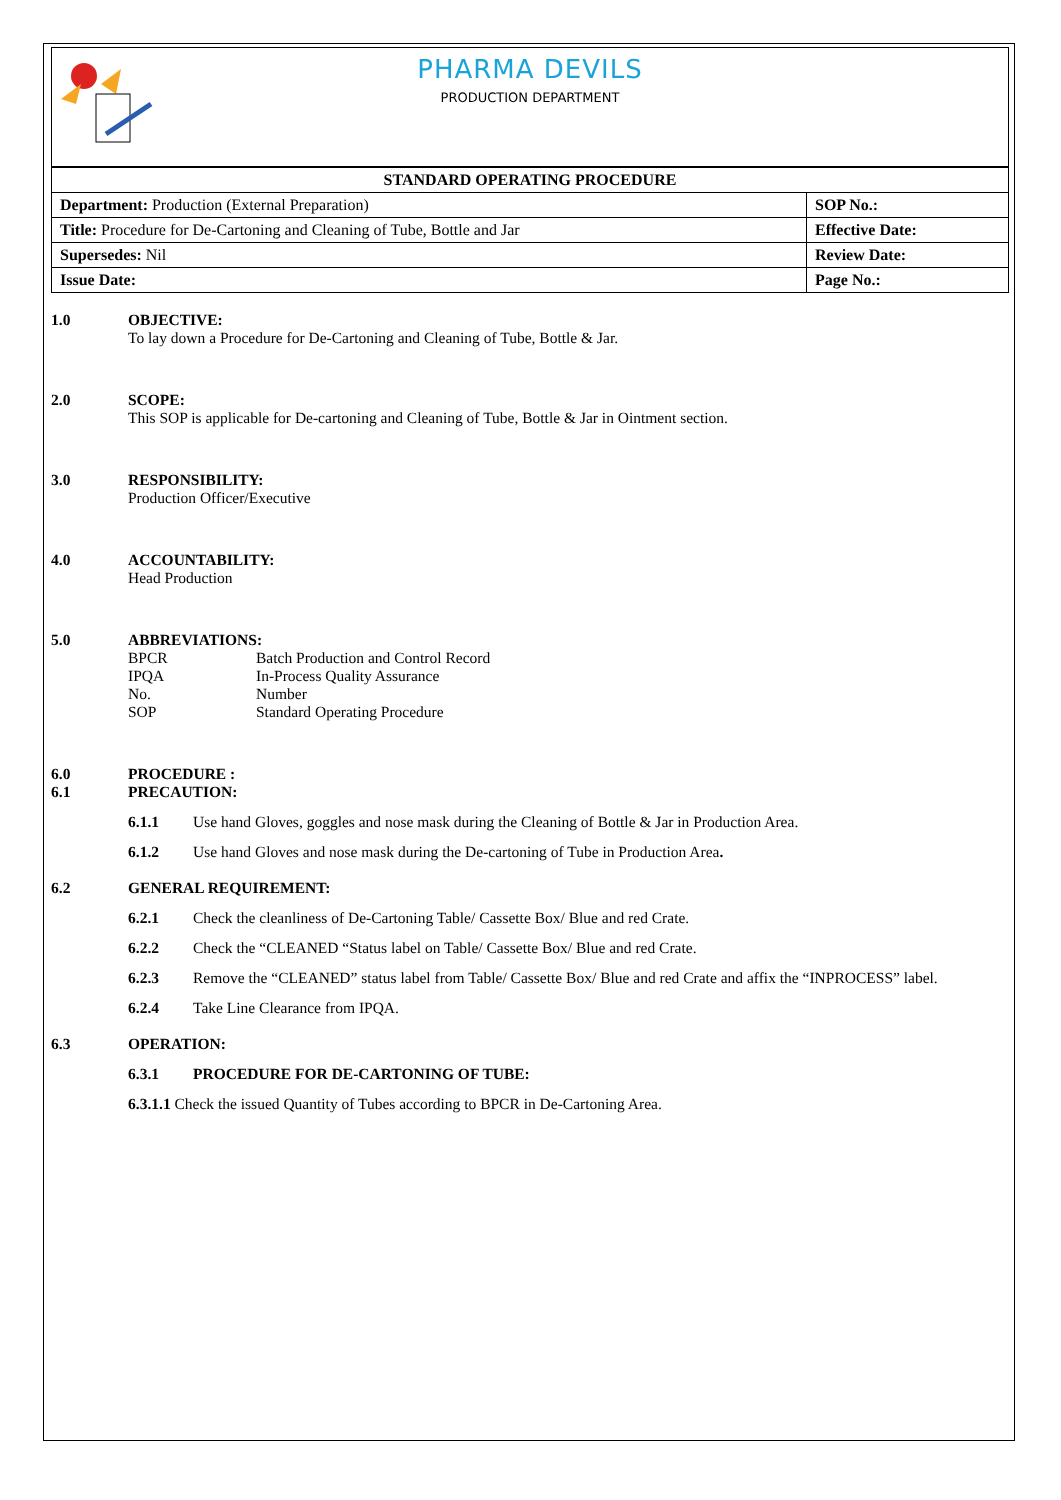PHARMA DEVILS
PRODUCTION DEPARTMENT
| STANDARD OPERATING PROCEDURE | |
| Department: Production (External Preparation) | SOP No.: |
| Title: Procedure for De-Cartoning and Cleaning of Tube, Bottle and Jar | Effective Date: |
| Supersedes: Nil | Review Date: |
| Issue Date: | Page No.: |
1.0 OBJECTIVE:
To lay down a Procedure for De-Cartoning and Cleaning of Tube, Bottle & Jar.
2.0 SCOPE:
This SOP is applicable for De-cartoning and Cleaning of Tube, Bottle & Jar in Ointment section.
3.0 RESPONSIBILITY:
Production Officer/Executive
4.0 ACCOUNTABILITY:
Head Production
5.0 ABBREVIATIONS:
BPCR Batch Production and Control Record
IPQA In-Process Quality Assurance
No. Number
SOP Standard Operating Procedure
6.0 PROCEDURE :
6.1 PRECAUTION:
6.1.1 Use hand Gloves, goggles and nose mask during the Cleaning of Bottle & Jar in Production Area.
6.1.2 Use hand Gloves and nose mask during the De-cartoning of Tube in Production Area.
6.2 GENERAL REQUIREMENT:
6.2.1 Check the cleanliness of De-Cartoning Table/ Cassette Box/ Blue and red Crate.
6.2.2 Check the “CLEANED “Status label on Table/ Cassette Box/ Blue and red Crate.
6.2.3 Remove the “CLEANED” status label from Table/ Cassette Box/ Blue and red Crate and affix the “INPROCESS” label.
6.2.4 Take Line Clearance from IPQA.
6.3 OPERATION:
6.3.1 PROCEDURE FOR DE-CARTONING OF TUBE:
6.3.1.1 Check the issued Quantity of Tubes according to BPCR in De-Cartoning Area.